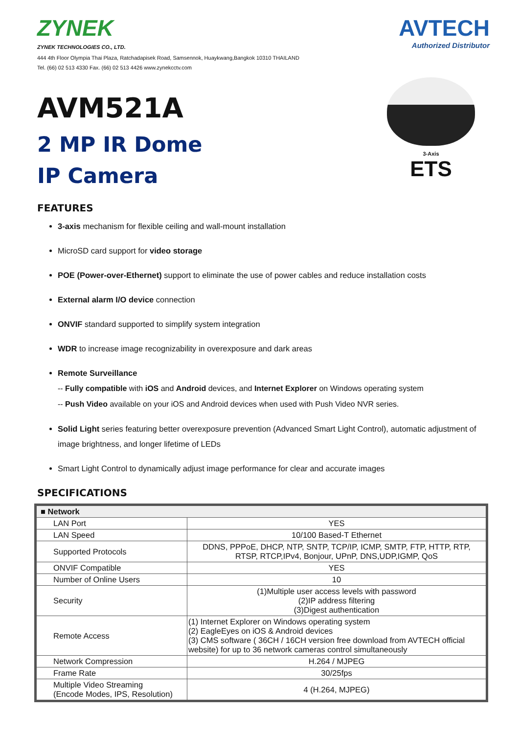ZYNEK
ZYNEK TECHNOLOGIES CO., LTD.
444 4th Floor Olympia Thai Plaza, Ratchadapisek Road, Samsennok, Huaykwang,Bangkok 10310 THAILAND
Tel. (66) 02 513 4330 Fax. (66) 02 513 4426 www.zynekcctv.com
AVTECH
Authorized Distributor
AVM521A
2 MP IR Dome
IP Camera
3-Axis
ETS
FEATURES
3-axis mechanism for flexible ceiling and wall-mount installation
MicroSD card support for video storage
POE (Power-over-Ethernet) support to eliminate the use of power cables and reduce installation costs
External alarm I/O device connection
ONVIF standard supported to simplify system integration
WDR to increase image recognizability in overexposure and dark areas
Remote Surveillance
-- Fully compatible with iOS and Android devices, and Internet Explorer on Windows operating system
-- Push Video available on your iOS and Android devices when used with Push Video NVR series.
Solid Light series featuring better overexposure prevention (Advanced Smart Light Control), automatic adjustment of image brightness, and longer lifetime of LEDs
Smart Light Control to dynamically adjust image performance for clear and accurate images
SPECIFICATIONS
| ■ Network | |
| --- | --- |
| LAN Port | YES |
| LAN Speed | 10/100 Based-T Ethernet |
| Supported Protocols | DDNS, PPPoE, DHCP, NTP, SNTP, TCP/IP, ICMP, SMTP, FTP, HTTP, RTP, RTSP, RTCP,IPv4, Bonjour, UPnP, DNS,UDP,IGMP, QoS |
| ONVIF Compatible | YES |
| Number of Online Users | 10 |
| Security | (1)Multiple user access levels with password (2)IP address filtering (3)Digest authentication |
| Remote Access | (1) Internet Explorer on Windows operating system (2) EagleEyes on iOS & Android devices (3) CMS software ( 36CH / 16CH version free download from AVTECH official website) for up to 36 network cameras control simultaneously |
| Network Compression | H.264 / MJPEG |
| Frame Rate | 30/25fps |
| Multiple Video Streaming (Encode Modes, IPS, Resolution) | 4 (H.264, MJPEG) |